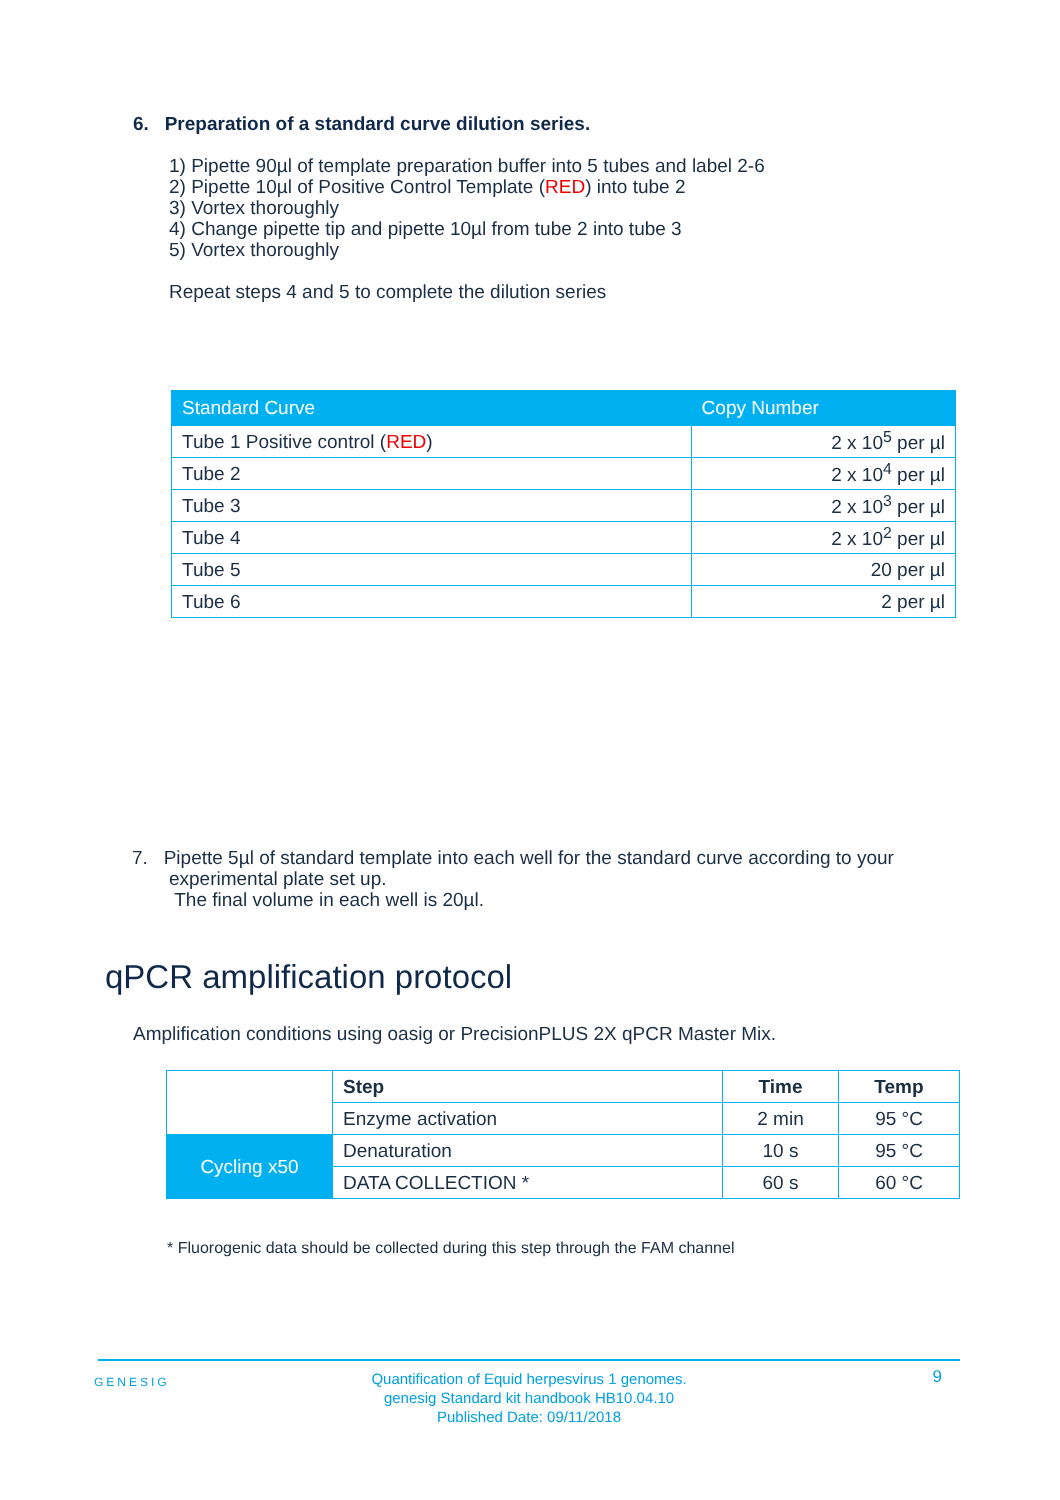6. Preparation of a standard curve dilution series.
1) Pipette 90µl of template preparation buffer into 5 tubes and label 2-6
2) Pipette 10µl of Positive Control Template (RED) into tube 2
3) Vortex thoroughly
4) Change pipette tip and pipette 10µl from tube 2 into tube 3
5) Vortex thoroughly
Repeat steps 4 and 5 to complete the dilution series
| Standard Curve | Copy Number |
| --- | --- |
| Tube 1 Positive control ( RED ) | 2 x 10<sup>5</sup> per µl |
| Tube 2 | 2 x 10<sup>4</sup> per µl |
| Tube 3 | 2 x 10<sup>3</sup> per µl |
| Tube 4 | 2 x 10<sup>2</sup> per µl |
| Tube 5 | 20 per µl |
| Tube 6 | 2 per µl |
7. Pipette 5µl of standard template into each well for the standard curve according to your
experimental plate set up.
The final volume in each well is 20µl.
qPCR amplification protocol
Amplification conditions using oasig or PrecisionPLUS 2X qPCR Master Mix.
| | Step | Time | Temp |
| | Enzyme activation | 2 min | 95 °C |
| Cycling x50 | Denaturation | 10 s | 95 °C |
| | DATA COLLECTION * | 60 s | 60 °C |
* Fluorogenic data should be collected during this step through the FAM channel
GENESIG 9 Quantification of Equid herpesvirus 1 genomes.
genesig Standard kit handbook HB10.04.10
Published Date: 09/11/2018